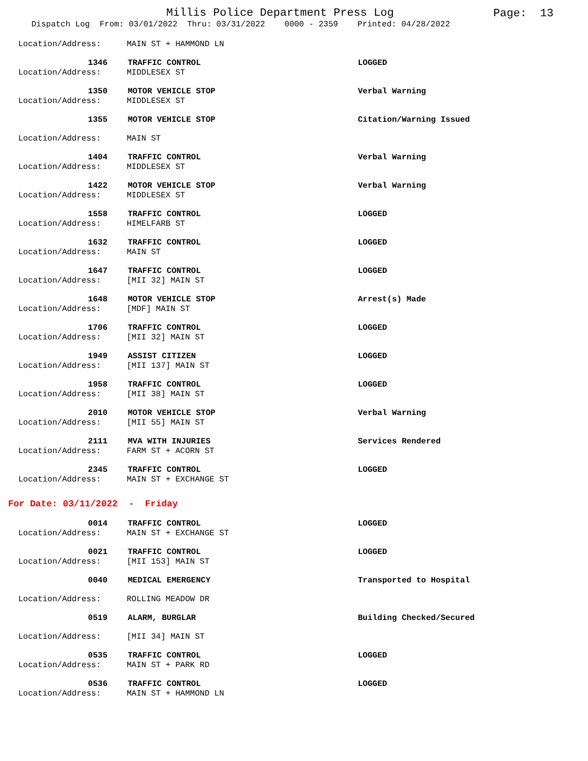Millis Police Department Press Log
Page: 13
Dispatch Log From: 03/01/2022 Thru: 03/31/2022 0000 - 2359 Printed: 04/28/2022
Location/Address: MAIN ST + HAMMOND LN
1346 TRAFFIC CONTROL LOGGED
Location/Address: MIDDLESEX ST
1350 MOTOR VEHICLE STOP Verbal Warning
Location/Address: MIDDLESEX ST
1355 MOTOR VEHICLE STOP Citation/Warning Issued
Location/Address: MAIN ST
1404 TRAFFIC CONTROL Verbal Warning
Location/Address: MIDDLESEX ST
1422 MOTOR VEHICLE STOP Verbal Warning
Location/Address: MIDDLESEX ST
1558 TRAFFIC CONTROL LOGGED
Location/Address: HIMELFARB ST
1632 TRAFFIC CONTROL LOGGED
Location/Address: MAIN ST
1647 TRAFFIC CONTROL LOGGED
Location/Address: [MII 32] MAIN ST
1648 MOTOR VEHICLE STOP Arrest(s) Made
Location/Address: [MDF] MAIN ST
1706 TRAFFIC CONTROL LOGGED
Location/Address: [MII 32] MAIN ST
1949 ASSIST CITIZEN LOGGED
Location/Address: [MII 137] MAIN ST
1958 TRAFFIC CONTROL LOGGED
Location/Address: [MII 38] MAIN ST
2010 MOTOR VEHICLE STOP Verbal Warning
Location/Address: [MII 55] MAIN ST
2111 MVA WITH INJURIES Services Rendered
Location/Address: FARM ST + ACORN ST
2345 TRAFFIC CONTROL LOGGED
Location/Address: MAIN ST + EXCHANGE ST
For Date: 03/11/2022 - Friday
0014 TRAFFIC CONTROL LOGGED
Location/Address: MAIN ST + EXCHANGE ST
0021 TRAFFIC CONTROL LOGGED
Location/Address: [MII 153] MAIN ST
0040 MEDICAL EMERGENCY Transported to Hospital
Location/Address: ROLLING MEADOW DR
0519 ALARM, BURGLAR Building Checked/Secured
Location/Address: [MII 34] MAIN ST
0535 TRAFFIC CONTROL LOGGED
Location/Address: MAIN ST + PARK RD
0536 TRAFFIC CONTROL LOGGED
Location/Address: MAIN ST + HAMMOND LN